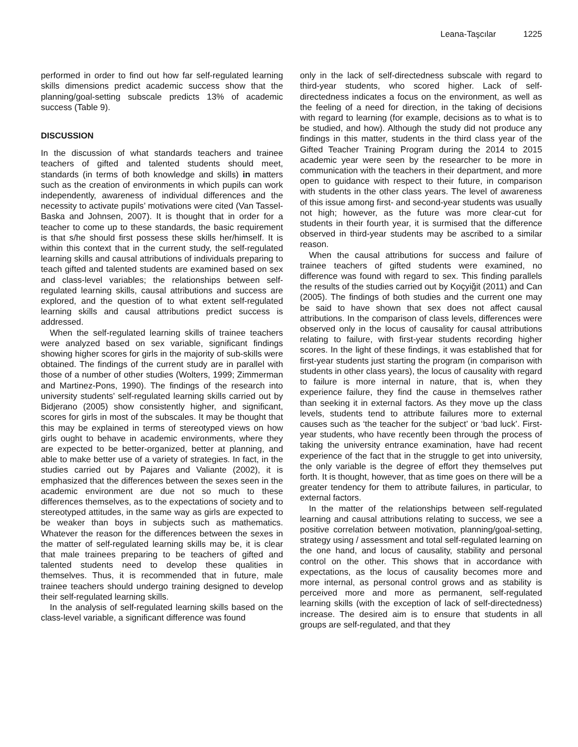Leana-Taşcılar 1225
performed in order to find out how far self-regulated learning skills dimensions predict academic success show that the planning/goal-setting subscale predicts 13% of academic success (Table 9).
DISCUSSION
In the discussion of what standards teachers and trainee teachers of gifted and talented students should meet, standards (in terms of both knowledge and skills) in matters such as the creation of environments in which pupils can work independently, awareness of individual differences and the necessity to activate pupils’ motivations were cited (Van Tassel-Baska and Johnsen, 2007). It is thought that in order for a teacher to come up to these standards, the basic requirement is that s/he should first possess these skills her/himself. It is within this context that in the current study, the self-regulated learning skills and causal attributions of individuals preparing to teach gifted and talented students are examined based on sex and class-level variables; the relationships between self-regulated learning skills, causal attributions and success are explored, and the question of to what extent self-regulated learning skills and causal attributions predict success is addressed.
When the self-regulated learning skills of trainee teachers were analyzed based on sex variable, significant findings showing higher scores for girls in the majority of sub-skills were obtained. The findings of the current study are in parallel with those of a number of other studies (Wolters, 1999; Zimmerman and Martinez-Pons, 1990). The findings of the research into university students’ self-regulated learning skills carried out by Bidjerano (2005) show consistently higher, and significant, scores for girls in most of the subscales. It may be thought that this may be explained in terms of stereotyped views on how girls ought to behave in academic environments, where they are expected to be better-organized, better at planning, and able to make better use of a variety of strategies. In fact, in the studies carried out by Pajares and Valiante (2002), it is emphasized that the differences between the sexes seen in the academic environment are due not so much to these differences themselves, as to the expectations of society and to stereotyped attitudes, in the same way as girls are expected to be weaker than boys in subjects such as mathematics. Whatever the reason for the differences between the sexes in the matter of self-regulated learning skills may be, it is clear that male trainees preparing to be teachers of gifted and talented students need to develop these qualities in themselves. Thus, it is recommended that in future, male trainee teachers should undergo training designed to develop their self-regulated learning skills.
In the analysis of self-regulated learning skills based on the class-level variable, a significant difference was found
only in the lack of self-directedness subscale with regard to third-year students, who scored higher. Lack of self-directedness indicates a focus on the environment, as well as the feeling of a need for direction, in the taking of decisions with regard to learning (for example, decisions as to what is to be studied, and how). Although the study did not produce any findings in this matter, students in the third class year of the Gifted Teacher Training Program during the 2014 to 2015 academic year were seen by the researcher to be more in communication with the teachers in their department, and more open to guidance with respect to their future, in comparison with students in the other class years. The level of awareness of this issue among first- and second-year students was usually not high; however, as the future was more clear-cut for students in their fourth year, it is surmised that the difference observed in third-year students may be ascribed to a similar reason.
When the causal attributions for success and failure of trainee teachers of gifted students were examined, no difference was found with regard to sex. This finding parallels the results of the studies carried out by Koçyiğit (2011) and Can (2005). The findings of both studies and the current one may be said to have shown that sex does not affect causal attributions. In the comparison of class levels, differences were observed only in the locus of causality for causal attributions relating to failure, with first-year students recording higher scores. In the light of these findings, it was established that for first-year students just starting the program (in comparison with students in other class years), the locus of causality with regard to failure is more internal in nature, that is, when they experience failure, they find the cause in themselves rather than seeking it in external factors. As they move up the class levels, students tend to attribute failures more to external causes such as ‘the teacher for the subject’ or ‘bad luck’. First-year students, who have recently been through the process of taking the university entrance examination, have had recent experience of the fact that in the struggle to get into university, the only variable is the degree of effort they themselves put forth. It is thought, however, that as time goes on there will be a greater tendency for them to attribute failures, in particular, to external factors.
In the matter of the relationships between self-regulated learning and causal attributions relating to success, we see a positive correlation between motivation, planning/goal-setting, strategy using / assessment and total self-regulated learning on the one hand, and locus of causality, stability and personal control on the other. This shows that in accordance with expectations, as the locus of causality becomes more and more internal, as personal control grows and as stability is perceived more and more as permanent, self-regulated learning skills (with the exception of lack of self-directedness) increase. The desired aim is to ensure that students in all groups are self-regulated, and that they